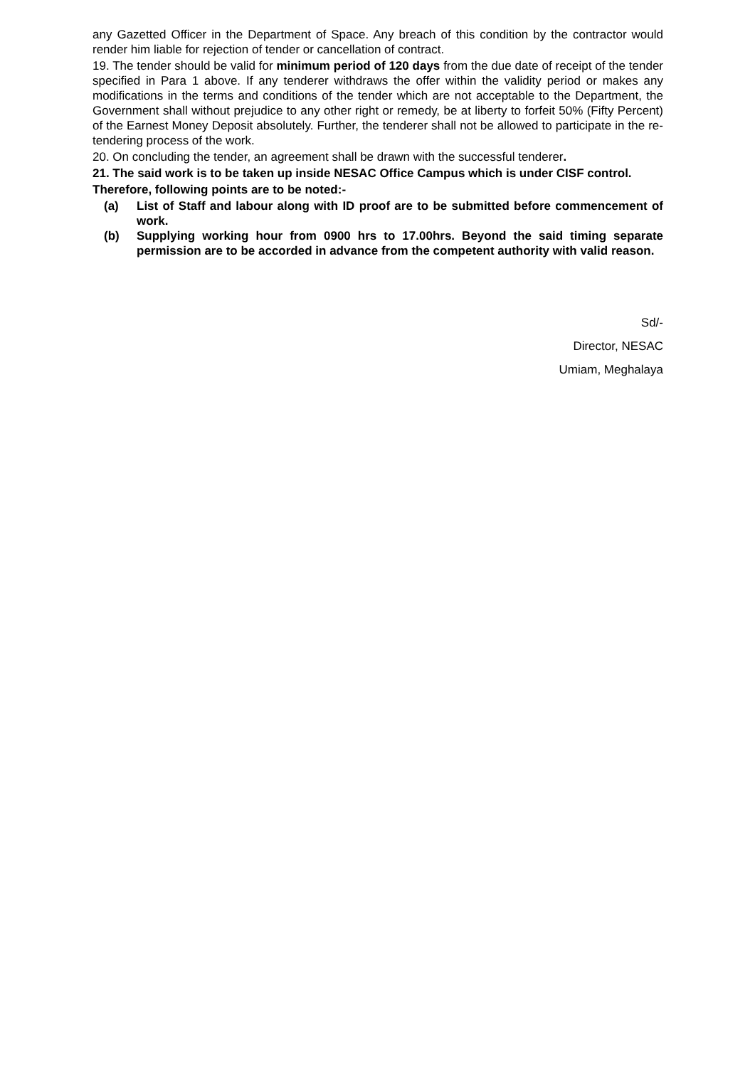any Gazetted Officer in the Department of Space. Any breach of this condition by the contractor would render him liable for rejection of tender or cancellation of contract.
19. The tender should be valid for minimum period of 120 days from the due date of receipt of the tender specified in Para 1 above. If any tenderer withdraws the offer within the validity period or makes any modifications in the terms and conditions of the tender which are not acceptable to the Department, the Government shall without prejudice to any other right or remedy, be at liberty to forfeit 50% (Fifty Percent) of the Earnest Money Deposit absolutely. Further, the tenderer shall not be allowed to participate in the re-tendering process of the work.
20. On concluding the tender, an agreement shall be drawn with the successful tenderer.
21. The said work is to be taken up inside NESAC Office Campus which is under CISF control.
Therefore, following points are to be noted:-
(a) List of Staff and labour along with ID proof are to be submitted before commencement of work.
(b) Supplying working hour from 0900 hrs to 17.00hrs. Beyond the said timing separate permission are to be accorded in advance from the competent authority with valid reason.
Sd/-
Director, NESAC
Umiam, Meghalaya